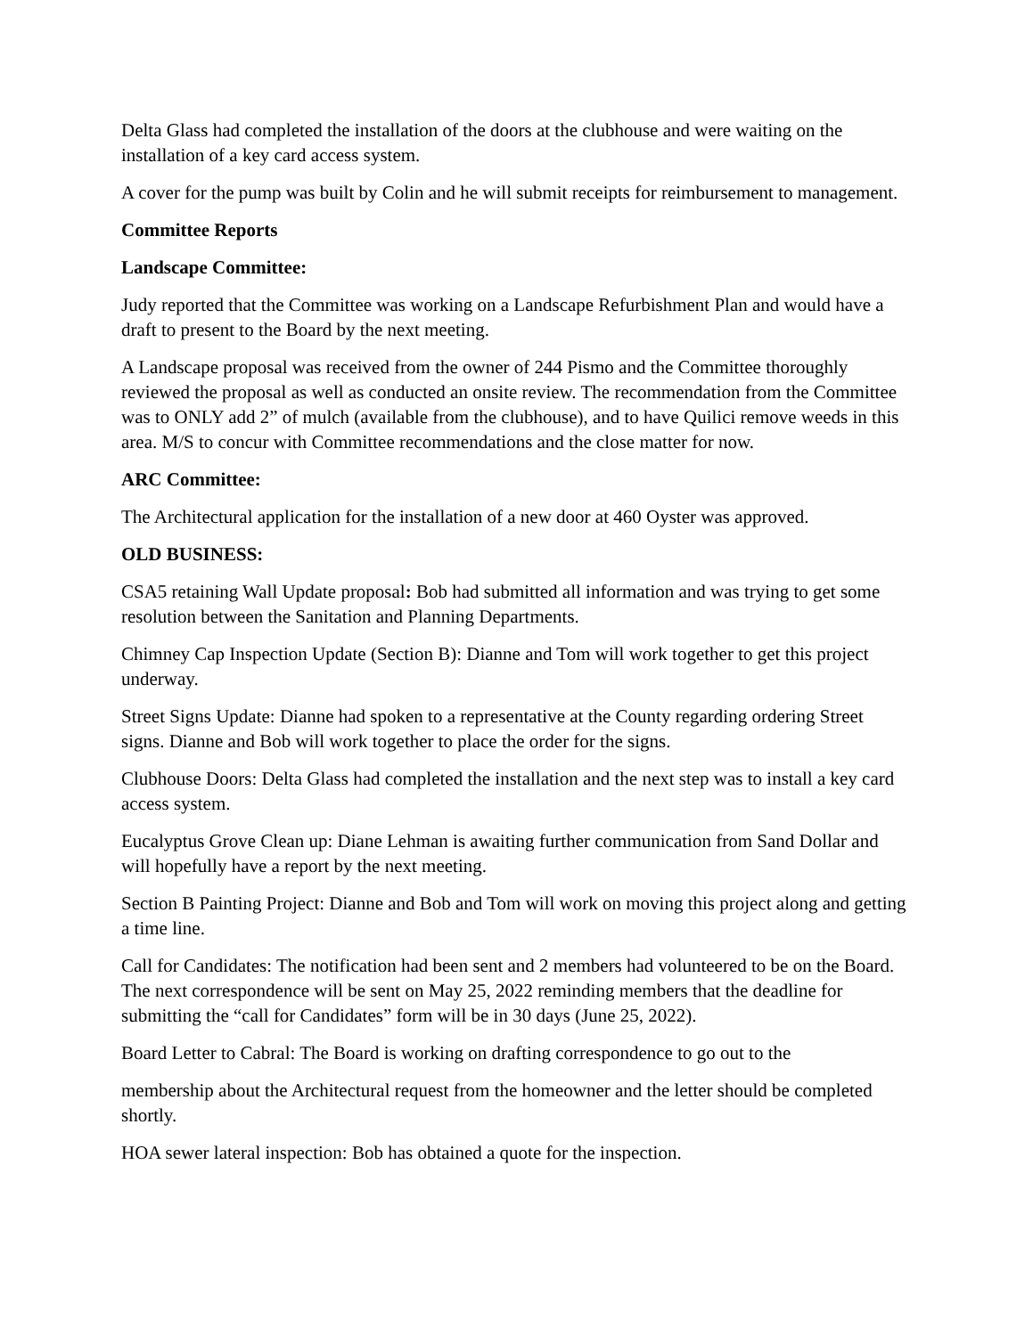Delta Glass had completed the installation of the doors at the clubhouse and were waiting on the installation of a key card access system.
A cover for the pump was built by Colin and he will submit receipts for reimbursement to management.
Committee Reports
Landscape Committee:
Judy reported that the Committee was working on a Landscape Refurbishment Plan and would have a draft to present to the Board by the next meeting.
A Landscape proposal was received from the owner of 244 Pismo and the Committee thoroughly reviewed the proposal as well as conducted an onsite review. The recommendation from the Committee was to ONLY add 2” of mulch (available from the clubhouse), and to have Quilici remove weeds in this area. M/S to concur with Committee recommendations and the close matter for now.
ARC Committee:
The Architectural application for the installation of a new door at 460 Oyster was approved.
OLD BUSINESS:
CSA5 retaining Wall Update proposal: Bob had submitted all information and was trying to get some resolution between the Sanitation and Planning Departments.
Chimney Cap Inspection Update (Section B): Dianne and Tom will work together to get this project underway.
Street Signs Update: Dianne had spoken to a representative at the County regarding ordering Street signs. Dianne and Bob will work together to place the order for the signs.
Clubhouse Doors: Delta Glass had completed the installation and the next step was to install a key card access system.
Eucalyptus Grove Clean up: Diane Lehman is awaiting further communication from Sand Dollar and will hopefully have a report by the next meeting.
Section B Painting Project: Dianne and Bob and Tom will work on moving this project along and getting a time line.
Call for Candidates: The notification had been sent and 2 members had volunteered to be on the Board. The next correspondence will be sent on May 25, 2022 reminding members that the deadline for submitting the “call for Candidates” form will be in 30 days (June 25, 2022).
Board Letter to Cabral: The Board is working on drafting correspondence to go out to the
membership about the Architectural request from the homeowner and the letter should be completed shortly.
HOA sewer lateral inspection: Bob has obtained a quote for the inspection.